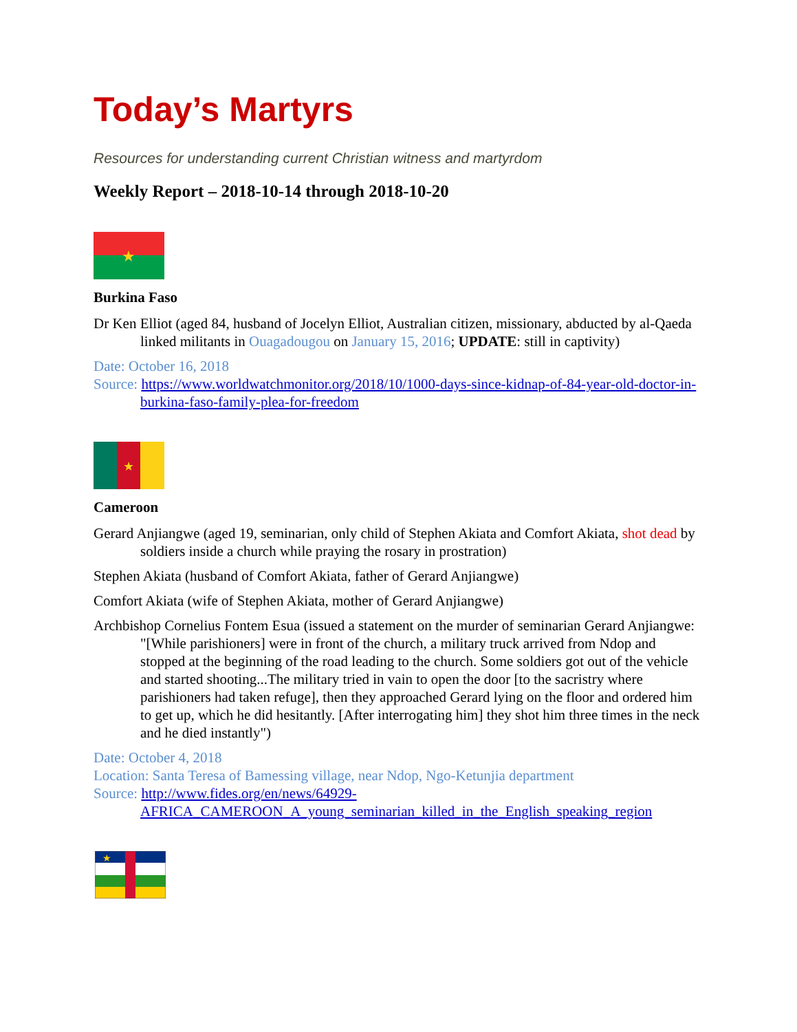Today’s Martyrs
Resources for understanding current Christian witness and martyrdom
Weekly Report – 2018-10-14 through 2018-10-20
★
Burkina Faso
Dr Ken Elliot (aged 84, husband of Jocelyn Elliot, Australian citizen, missionary, abducted by al-Qaeda linked militants in Ouagadougou on January 15, 2016; UPDATE: still in captivity)
Date: October 16, 2018
Source: https://www.worldwatchmonitor.org/2018/10/1000-days-since-kidnap-of-84-year-old-doctor-in-burkina-faso-family-plea-for-freedom
★
Cameroon
Gerard Anjiangwe (aged 19, seminarian, only child of Stephen Akiata and Comfort Akiata, shot dead by soldiers inside a church while praying the rosary in prostration)
Stephen Akiata (husband of Comfort Akiata, father of Gerard Anjiangwe)
Comfort Akiata (wife of Stephen Akiata, mother of Gerard Anjiangwe)
Archbishop Cornelius Fontem Esua (issued a statement on the murder of seminarian Gerard Anjiangwe: "[While parishioners] were in front of the church, a military truck arrived from Ndop and stopped at the beginning of the road leading to the church. Some soldiers got out of the vehicle and started shooting...The military tried in vain to open the door [to the sacristry where parishioners had taken refuge], then they approached Gerard lying on the floor and ordered him to get up, which he did hesitantly. [After interrogating him] they shot him three times in the neck and he died instantly")
Date: October 4, 2018
Location: Santa Teresa of Bamessing village, near Ndop, Ngo-Ketunjia department
Source: http://www.fides.org/en/news/64929-AFRICA_CAMEROON_A_young_seminarian_killed_in_the_English_speaking_region
★